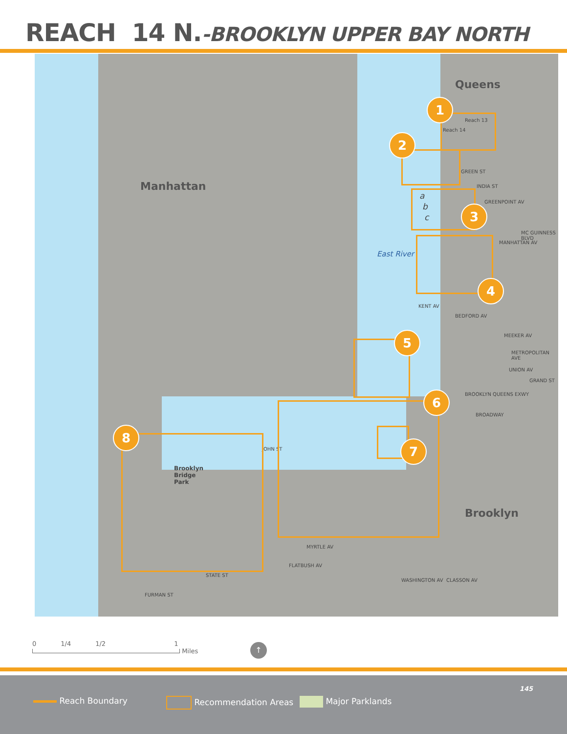REACH 14 N.-BROOKLYN UPPER BAY NORTH
Queens
Manhattan
Brooklyn
East River
Reach 13
Reach 14
GREEN ST
INDIA ST
GREENPOINT AV
a
b
c
MANHATTAN AV
MC GUINNESS BLVD
KENT AV
BEDFORD AV
MEEKER AV
METROPOLITAN AVE
UNION AV
GRAND ST
BROOKLYN QUEENS EXWY
BROADWAY
JOHN ST
Brooklyn
Bridge
Park
MYRTLE AV
FLATBUSH AV
WASHINGTON AV CLASSON AV
STATE ST
FURMAN ST
1
2
3
4
5
6
7
8
0 1/4 1/2 1
Miles
↑
Reach Boundary Recommendation Areas Major Parklands
145